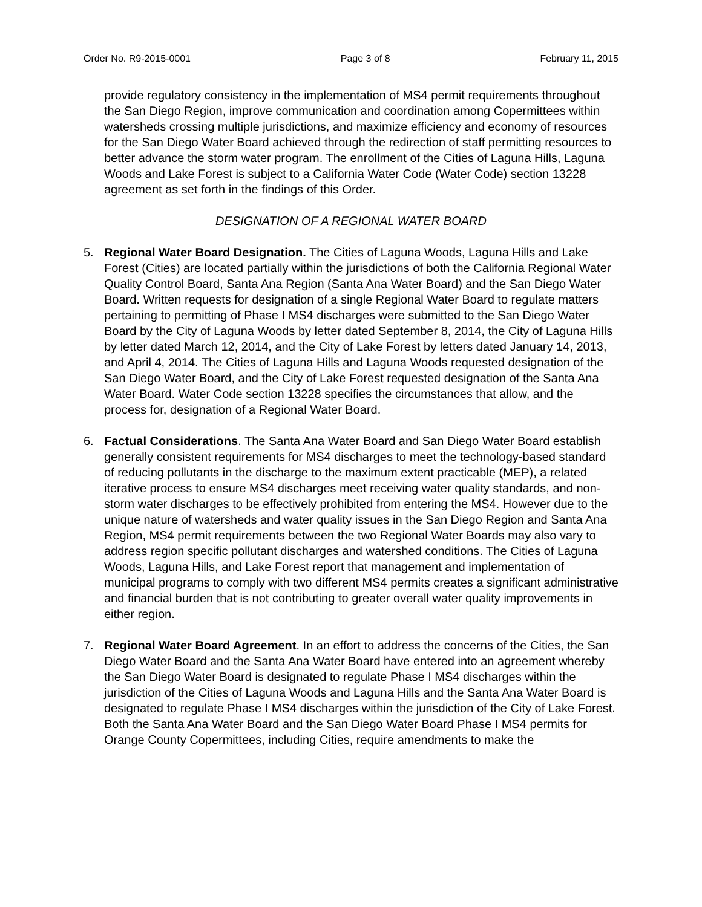Order No. R9-2015-0001 Page 3 of 8 February 11, 2015
provide regulatory consistency in the implementation of MS4 permit requirements throughout the San Diego Region, improve communication and coordination among Copermittees within watersheds crossing multiple jurisdictions, and maximize efficiency and economy of resources for the San Diego Water Board achieved through the redirection of staff permitting resources to better advance the storm water program. The enrollment of the Cities of Laguna Hills, Laguna Woods and Lake Forest is subject to a California Water Code (Water Code) section 13228 agreement as set forth in the findings of this Order.
DESIGNATION OF A REGIONAL WATER BOARD
5. Regional Water Board Designation. The Cities of Laguna Woods, Laguna Hills and Lake Forest (Cities) are located partially within the jurisdictions of both the California Regional Water Quality Control Board, Santa Ana Region (Santa Ana Water Board) and the San Diego Water Board. Written requests for designation of a single Regional Water Board to regulate matters pertaining to permitting of Phase I MS4 discharges were submitted to the San Diego Water Board by the City of Laguna Woods by letter dated September 8, 2014, the City of Laguna Hills by letter dated March 12, 2014, and the City of Lake Forest by letters dated January 14, 2013, and April 4, 2014. The Cities of Laguna Hills and Laguna Woods requested designation of the San Diego Water Board, and the City of Lake Forest requested designation of the Santa Ana Water Board. Water Code section 13228 specifies the circumstances that allow, and the process for, designation of a Regional Water Board.
6. Factual Considerations. The Santa Ana Water Board and San Diego Water Board establish generally consistent requirements for MS4 discharges to meet the technology-based standard of reducing pollutants in the discharge to the maximum extent practicable (MEP), a related iterative process to ensure MS4 discharges meet receiving water quality standards, and non-storm water discharges to be effectively prohibited from entering the MS4. However due to the unique nature of watersheds and water quality issues in the San Diego Region and Santa Ana Region, MS4 permit requirements between the two Regional Water Boards may also vary to address region specific pollutant discharges and watershed conditions. The Cities of Laguna Woods, Laguna Hills, and Lake Forest report that management and implementation of municipal programs to comply with two different MS4 permits creates a significant administrative and financial burden that is not contributing to greater overall water quality improvements in either region.
7. Regional Water Board Agreement. In an effort to address the concerns of the Cities, the San Diego Water Board and the Santa Ana Water Board have entered into an agreement whereby the San Diego Water Board is designated to regulate Phase I MS4 discharges within the jurisdiction of the Cities of Laguna Woods and Laguna Hills and the Santa Ana Water Board is designated to regulate Phase I MS4 discharges within the jurisdiction of the City of Lake Forest. Both the Santa Ana Water Board and the San Diego Water Board Phase I MS4 permits for Orange County Copermittees, including Cities, require amendments to make the